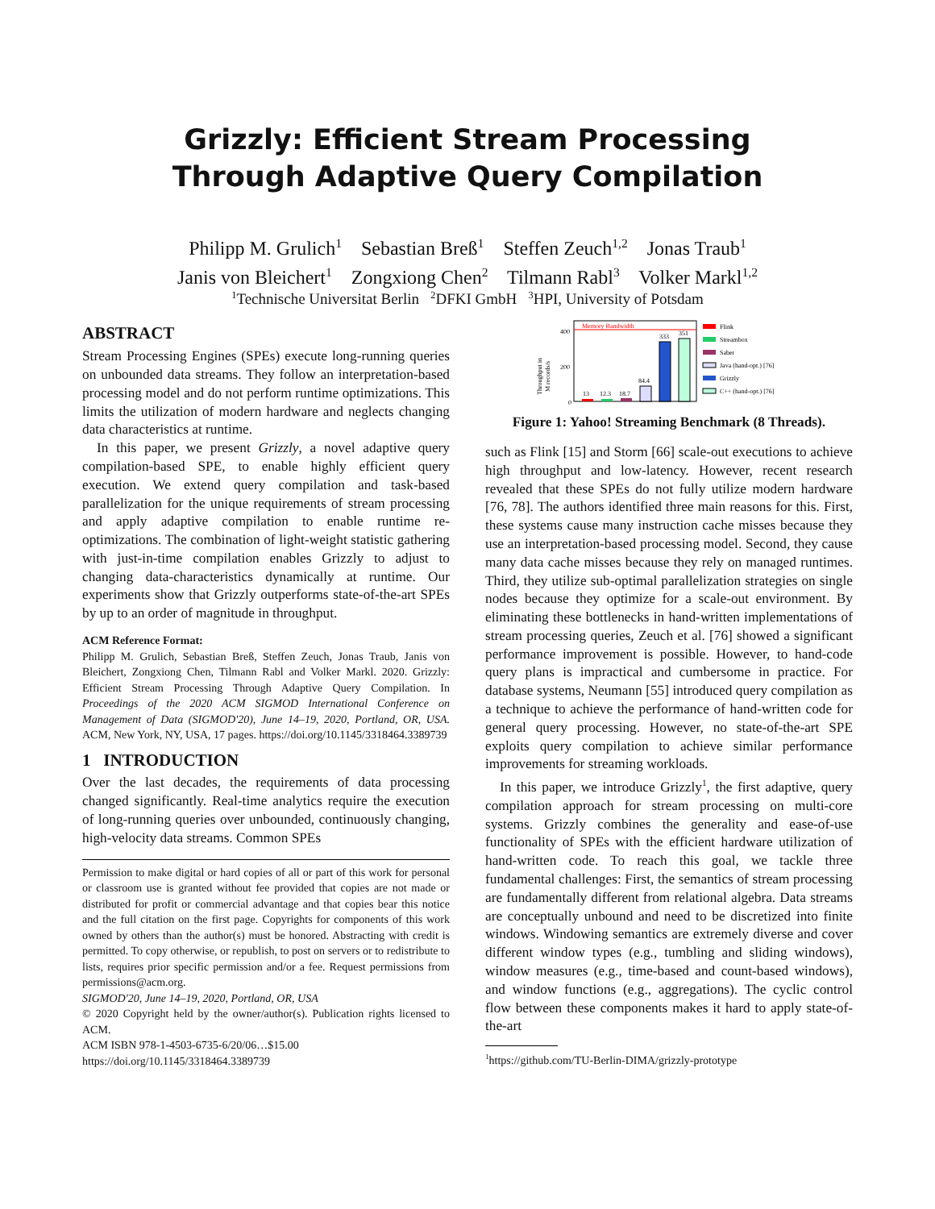Grizzly: Efficient Stream Processing
Through Adaptive Query Compilation
Philipp M. Grulich<sup>1</sup> Sebastian Breß<sup>1</sup> Steffen Zeuch<sup>1,2</sup> Jonas Traub<sup>1</sup>
Janis von Bleichert<sup>1</sup> Zongxiong Chen<sup>2</sup> Tilmann Rabl<sup>3</sup> Volker Markl<sup>1,2</sup>
<sup>1</sup> Technische Universitat Berlin <sup>2</sup>DFKI GmbH <sup>3</sup>HPI, University of Potsdam
ABSTRACT
Stream Processing Engines (SPEs) execute long-running queries on unbounded data streams. They follow an interpretation-based processing model and do not perform runtime optimizations. This limits the utilization of modern hardware and neglects changing data characteristics at runtime.
In this paper, we present Grizzly, a novel adaptive query compilation-based SPE, to enable highly efficient query execution. We extend query compilation and task-based parallelization for the unique requirements of stream processing and apply adaptive compilation to enable runtime re-optimizations. The combination of light-weight statistic gathering with just-in-time compilation enables Grizzly to adjust to changing data-characteristics dynamically at runtime. Our experiments show that Grizzly outperforms state-of-the-art SPEs by up to an order of magnitude in throughput.
ACM Reference Format:
Philipp M. Grulich, Sebastian Breß, Steffen Zeuch, Jonas Traub, Janis von Bleichert, Zongxiong Chen, Tilmann Rabl and Volker Markl. 2020. Grizzly: Efficient Stream Processing Through Adaptive Query Compilation. In Proceedings of the 2020 ACM SIGMOD International Conference on Management of Data (SIGMOD'20), June 14–19, 2020, Portland, OR, USA. ACM, New York, NY, USA, 17 pages. https://doi.org/10.1145/3318464.3389739
1 INTRODUCTION
Over the last decades, the requirements of data processing changed significantly. Real-time analytics require the execution of long-running queries over unbounded, continuously changing, high-velocity data streams. Common SPEs
Permission to make digital or hard copies of all or part of this work for personal or classroom use is granted without fee provided that copies are not made or distributed for profit or commercial advantage and that copies bear this notice and the full citation on the first page. Copyrights for components of this work owned by others than the author(s) must be honored. Abstracting with credit is permitted. To copy otherwise, or republish, to post on servers or to redistribute to lists, requires prior specific permission and/or a fee. Request permissions from permissions@acm.org.
SIGMOD'20, June 14–19, 2020, Portland, OR, USA
© 2020 Copyright held by the owner/author(s). Publication rights licensed to ACM.
ACM ISBN 978-1-4503-6735-6/20/06…$15.00
https://doi.org/10.1145/3318464.3389739
Throughput in
M records/s
400
200
0
Memory Bandwidth
13
12.3
18.7
84.4
333
351
Flink
Streambox
Saber
Java (hand-opt.) [76]
Grizzly
C++ (hand-opt.) [76]
Figure 1: Yahoo! Streaming Benchmark (8 Threads).
such as Flink [15] and Storm [66] scale-out executions to achieve high throughput and low-latency. However, recent research revealed that these SPEs do not fully utilize modern hardware [76, 78]. The authors identified three main reasons for this. First, these systems cause many instruction cache misses because they use an interpretation-based processing model. Second, they cause many data cache misses because they rely on managed runtimes. Third, they utilize sub-optimal parallelization strategies on single nodes because they optimize for a scale-out environment. By eliminating these bottlenecks in hand-written implementations of stream processing queries, Zeuch et al. [76] showed a significant performance improvement is possible. However, to hand-code query plans is impractical and cumbersome in practice. For database systems, Neumann [55] introduced query compilation as a technique to achieve the performance of hand-written code for general query processing. However, no state-of-the-art SPE exploits query compilation to achieve similar performance improvements for streaming workloads.
In this paper, we introduce Grizzly<sup>1</sup>, the first adaptive, query compilation approach for stream processing on multi-core systems. Grizzly combines the generality and ease-of-use functionality of SPEs with the efficient hardware utilization of hand-written code. To reach this goal, we tackle three fundamental challenges: First, the semantics of stream processing are fundamentally different from relational algebra. Data streams are conceptually unbound and need to be discretized into finite windows. Windowing semantics are extremely diverse and cover different window types (e.g., tumbling and sliding windows), window measures (e.g., time-based and count-based windows), and window functions (e.g., aggregations). The cyclic control flow between these components makes it hard to apply state-of-the-art
<sup>1</sup> https://github.com/TU-Berlin-DIMA/grizzly-prototype